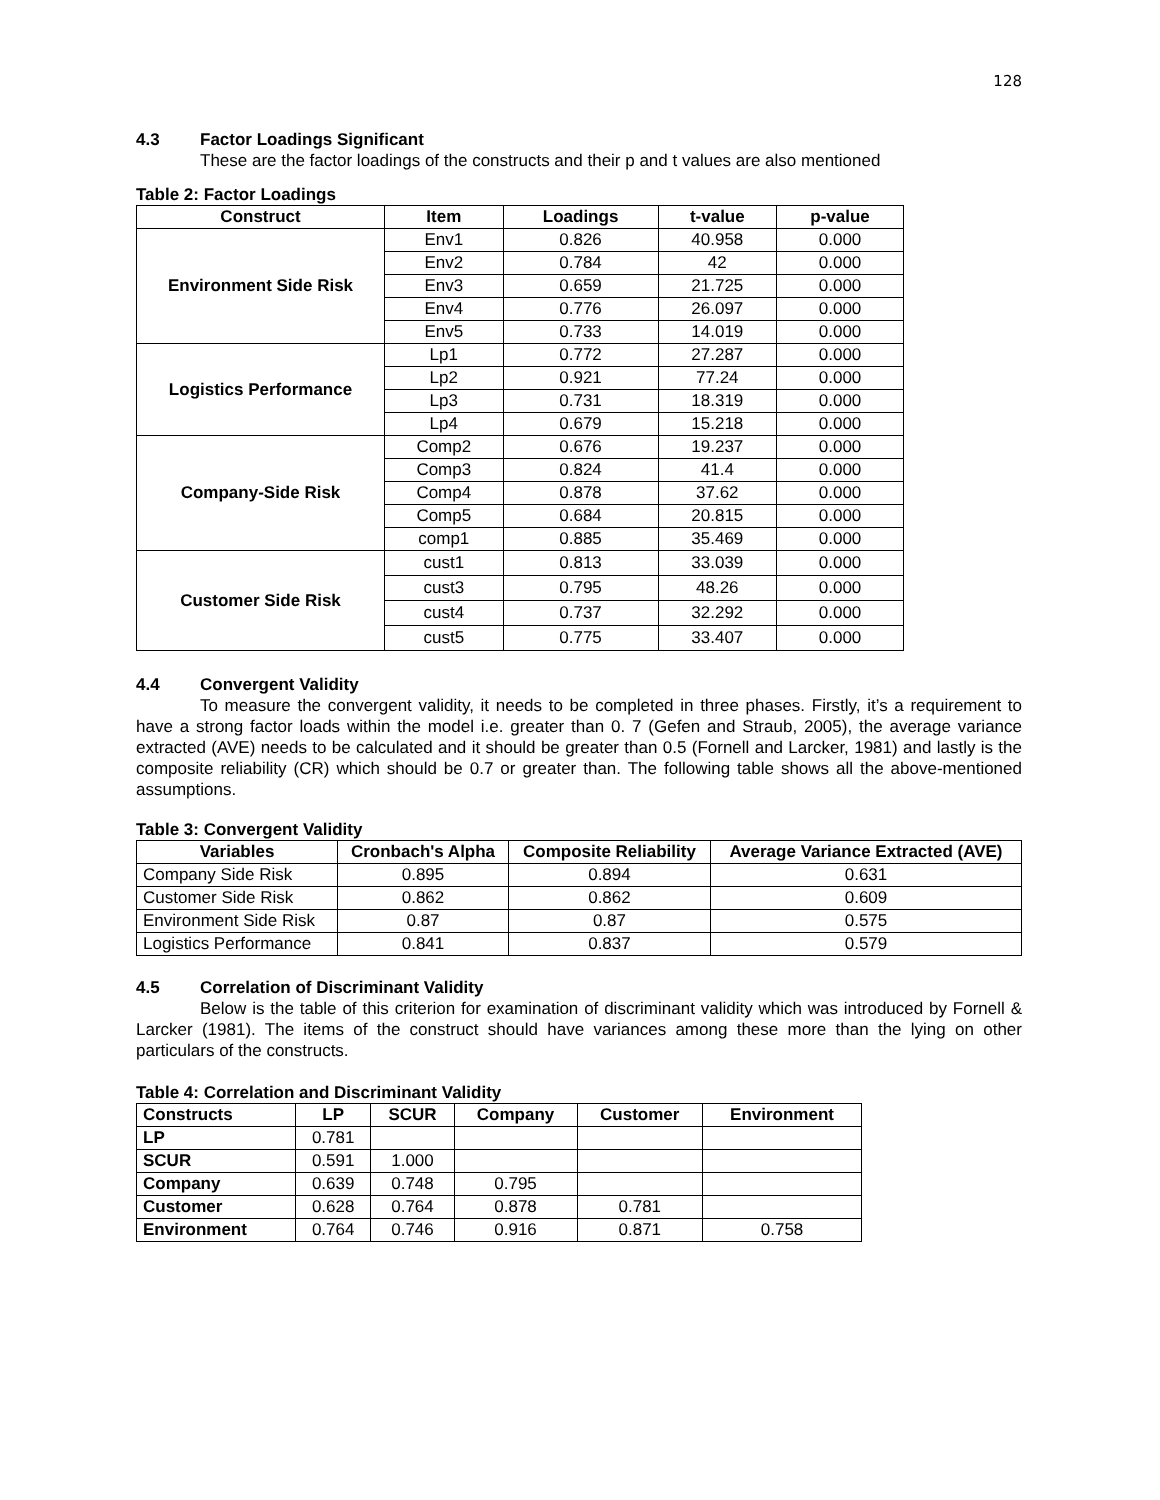128
4.3 Factor Loadings Significant
These are the factor loadings of the constructs and their p and t values are also mentioned
Table 2: Factor Loadings
| Construct | Item | Loadings | t-value | p-value |
| --- | --- | --- | --- | --- |
| Environment Side Risk | Env1 | 0.826 | 40.958 | 0.000 |
| | Env2 | 0.784 | 42 | 0.000 |
| | Env3 | 0.659 | 21.725 | 0.000 |
| | Env4 | 0.776 | 26.097 | 0.000 |
| | Env5 | 0.733 | 14.019 | 0.000 |
| Logistics Performance | Lp1 | 0.772 | 27.287 | 0.000 |
| | Lp2 | 0.921 | 77.24 | 0.000 |
| | Lp3 | 0.731 | 18.319 | 0.000 |
| | Lp4 | 0.679 | 15.218 | 0.000 |
| Company-Side Risk | Comp2 | 0.676 | 19.237 | 0.000 |
| | Comp3 | 0.824 | 41.4 | 0.000 |
| | Comp4 | 0.878 | 37.62 | 0.000 |
| | Comp5 | 0.684 | 20.815 | 0.000 |
| | comp1 | 0.885 | 35.469 | 0.000 |
| Customer Side Risk | cust1 | 0.813 | 33.039 | 0.000 |
| | cust3 | 0.795 | 48.26 | 0.000 |
| | cust4 | 0.737 | 32.292 | 0.000 |
| | cust5 | 0.775 | 33.407 | 0.000 |
4.4 Convergent Validity
To measure the convergent validity, it needs to be completed in three phases. Firstly, it’s a requirement to have a strong factor loads within the model i.e. greater than 0. 7 (Gefen and Straub, 2005), the average variance extracted (AVE) needs to be calculated and it should be greater than 0.5 (Fornell and Larcker, 1981) and lastly is the composite reliability (CR) which should be 0.7 or greater than. The following table shows all the above-mentioned assumptions.
Table 3: Convergent Validity
| Variables | Cronbach's Alpha | Composite Reliability | Average Variance Extracted (AVE) |
| --- | --- | --- | --- |
| Company Side Risk | 0.895 | 0.894 | 0.631 |
| Customer Side Risk | 0.862 | 0.862 | 0.609 |
| Environment Side Risk | 0.87 | 0.87 | 0.575 |
| Logistics Performance | 0.841 | 0.837 | 0.579 |
4.5 Correlation of Discriminant Validity
Below is the table of this criterion for examination of discriminant validity which was introduced by Fornell & Larcker (1981). The items of the construct should have variances among these more than the lying on other particulars of the constructs.
Table 4: Correlation and Discriminant Validity
| Constructs | LP | SCUR | Company | Customer | Environment |
| --- | --- | --- | --- | --- | --- |
| LP | 0.781 | | | | |
| SCUR | 0.591 | 1.000 | | | |
| Company | 0.639 | 0.748 | 0.795 | | |
| Customer | 0.628 | 0.764 | 0.878 | 0.781 | |
| Environment | 0.764 | 0.746 | 0.916 | 0.871 | 0.758 |